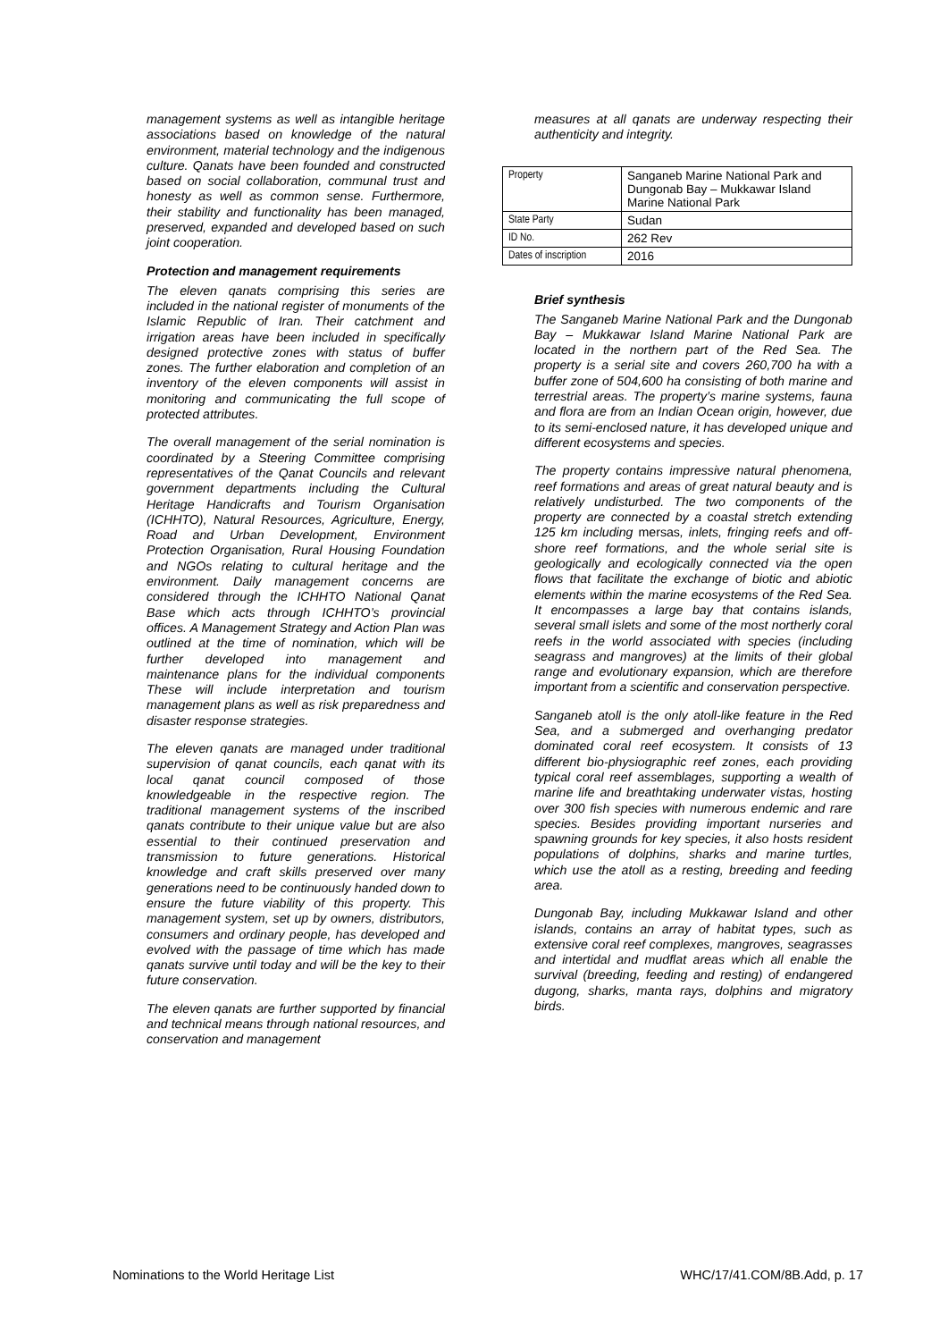management systems as well as intangible heritage associations based on knowledge of the natural environment, material technology and the indigenous culture. Qanats have been founded and constructed based on social collaboration, communal trust and honesty as well as common sense. Furthermore, their stability and functionality has been managed, preserved, expanded and developed based on such joint cooperation.
Protection and management requirements
The eleven qanats comprising this series are included in the national register of monuments of the Islamic Republic of Iran. Their catchment and irrigation areas have been included in specifically designed protective zones with status of buffer zones. The further elaboration and completion of an inventory of the eleven components will assist in monitoring and communicating the full scope of protected attributes.
The overall management of the serial nomination is coordinated by a Steering Committee comprising representatives of the Qanat Councils and relevant government departments including the Cultural Heritage Handicrafts and Tourism Organisation (ICHHTO), Natural Resources, Agriculture, Energy, Road and Urban Development, Environment Protection Organisation, Rural Housing Foundation and NGOs relating to cultural heritage and the environment. Daily management concerns are considered through the ICHHTO National Qanat Base which acts through ICHHTO’s provincial offices. A Management Strategy and Action Plan was outlined at the time of nomination, which will be further developed into management and maintenance plans for the individual components These will include interpretation and tourism management plans as well as risk preparedness and disaster response strategies.
The eleven qanats are managed under traditional supervision of qanat councils, each qanat with its local qanat council composed of those knowledgeable in the respective region. The traditional management systems of the inscribed qanats contribute to their unique value but are also essential to their continued preservation and transmission to future generations. Historical knowledge and craft skills preserved over many generations need to be continuously handed down to ensure the future viability of this property. This management system, set up by owners, distributors, consumers and ordinary people, has developed and evolved with the passage of time which has made qanats survive until today and will be the key to their future conservation.
The eleven qanats are further supported by financial and technical means through national resources, and conservation and management
measures at all qanats are underway respecting their authenticity and integrity.
| Property | Sanganeb Marine National Park and Dungonab Bay – Mukkawar Island Marine National Park |
| State Party | Sudan |
| ID No. | 262 Rev |
| Dates of inscription | 2016 |
Brief synthesis
The Sanganeb Marine National Park and the Dungonab Bay – Mukkawar Island Marine National Park are located in the northern part of the Red Sea. The property is a serial site and covers 260,700 ha with a buffer zone of 504,600 ha consisting of both marine and terrestrial areas. The property’s marine systems, fauna and flora are from an Indian Ocean origin, however, due to its semi-enclosed nature, it has developed unique and different ecosystems and species.
The property contains impressive natural phenomena, reef formations and areas of great natural beauty and is relatively undisturbed. The two components of the property are connected by a coastal stretch extending 125 km including mersas, inlets, fringing reefs and off-shore reef formations, and the whole serial site is geologically and ecologically connected via the open flows that facilitate the exchange of biotic and abiotic elements within the marine ecosystems of the Red Sea. It encompasses a large bay that contains islands, several small islets and some of the most northerly coral reefs in the world associated with species (including seagrass and mangroves) at the limits of their global range and evolutionary expansion, which are therefore important from a scientific and conservation perspective.
Sanganeb atoll is the only atoll-like feature in the Red Sea, and a submerged and overhanging predator dominated coral reef ecosystem. It consists of 13 different bio-physiographic reef zones, each providing typical coral reef assemblages, supporting a wealth of marine life and breathtaking underwater vistas, hosting over 300 fish species with numerous endemic and rare species. Besides providing important nurseries and spawning grounds for key species, it also hosts resident populations of dolphins, sharks and marine turtles, which use the atoll as a resting, breeding and feeding area.
Dungonab Bay, including Mukkawar Island and other islands, contains an array of habitat types, such as extensive coral reef complexes, mangroves, seagrasses and intertidal and mudflat areas which all enable the survival (breeding, feeding and resting) of endangered dugong, sharks, manta rays, dolphins and migratory birds.
Nominations to the World Heritage List WHC/17/41.COM/8B.Add, p. 17